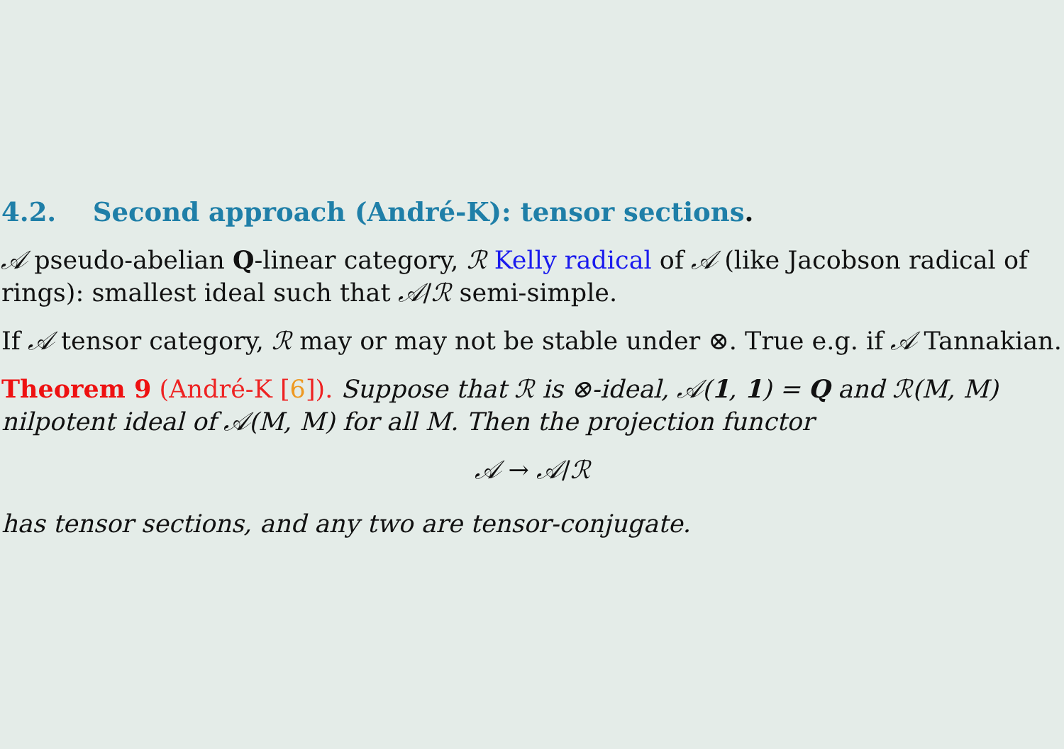4.2. Second approach (André-K): tensor sections.
𝒜 pseudo-abelian Q-linear category, ℛ Kelly radical of 𝒜 (like Jacobson radical of rings): smallest ideal such that 𝒜/ℛ semi-simple.
If 𝒜 tensor category, ℛ may or may not be stable under ⊗. True e.g. if 𝒜 Tannakian.
Theorem 9 (André-K [6]). Suppose that ℛ is ⊗-ideal, 𝒜(1, 1) = Q and ℛ(M, M) nilpotent ideal of 𝒜(M, M) for all M. Then the projection functor
𝒜 → 𝒜/ℛ
has tensor sections, and any two are tensor-conjugate.